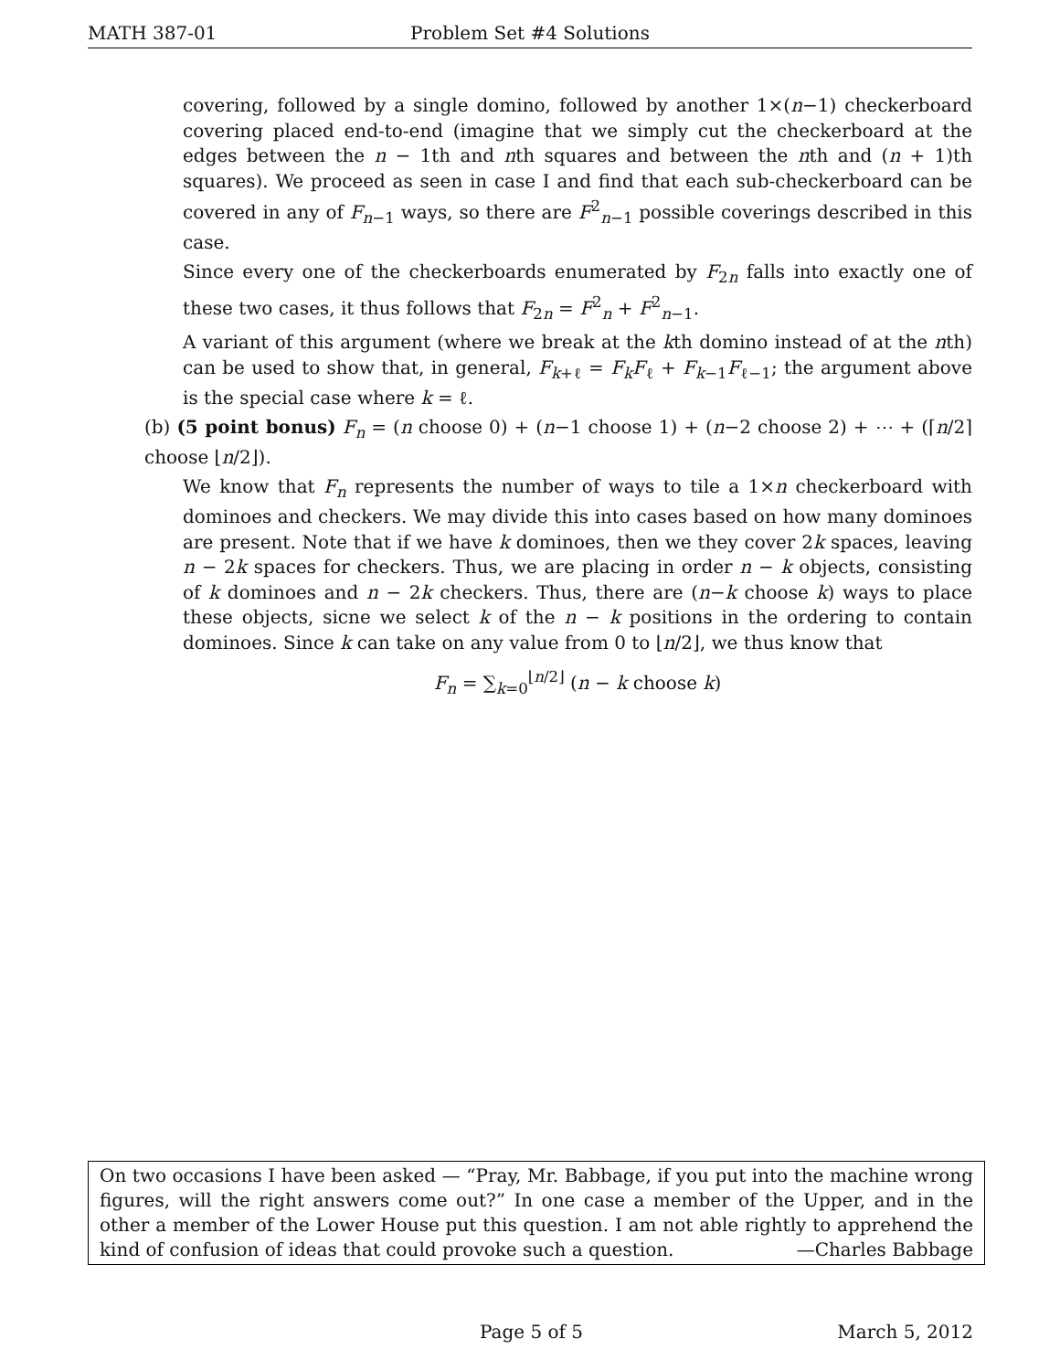MATH 387-01 Problem Set #4 Solutions
covering, followed by a single domino, followed by another 1×(n−1) checkerboard covering placed end-to-end (imagine that we simply cut the checkerboard at the edges between the n − 1th and nth squares and between the nth and (n + 1)th squares). We proceed as seen in case I and find that each sub-checkerboard can be covered in any of F<sub>n−1</sub> ways, so there are F<sup>2</sup><sub>n−1</sub> possible coverings described in this case.
Since every one of the checkerboards enumerated by F<sub>2n</sub> falls into exactly one of these two cases, it thus follows that F<sub>2n</sub> = F<sup>2</sup><sub>n</sub> + F<sup>2</sup><sub>n−1</sub>.
A variant of this argument (where we break at the kth domino instead of at the nth) can be used to show that, in general, F<sub>k+ℓ</sub> = F<sub>k</sub>F<sub>ℓ</sub> + F<sub>k−1</sub>F<sub>ℓ−1</sub>; the argument above is the special case where k = ℓ.
(b) (5 point bonus) F<sub>n</sub> = (n choose 0) + (n−1 choose 1) + (n−2 choose 2) + ⋯ + (⌈n/2⌉ choose ⌊n/2⌋).
We know that F<sub>n</sub> represents the number of ways to tile a 1×n checkerboard with dominoes and checkers. We may divide this into cases based on how many dominoes are present. Note that if we have k dominoes, then we they cover 2k spaces, leaving n − 2k spaces for checkers. Thus, we are placing in order n − k objects, consisting of k dominoes and n − 2k checkers. Thus, there are (n−k choose k) ways to place these objects, sicne we select k of the n − k positions in the ordering to contain dominoes. Since k can take on any value from 0 to ⌊n/2⌋, we thus know that
F<sub>n</sub> = ∑<sub>k=0</sub><sup>⌊n/2⌋</sup> (n − k choose k)
On two occasions I have been asked — “Pray, Mr. Babbage, if you put into the machine wrong figures, will the right answers come out?” In one case a member of the Upper, and in the other a member of the Lower House put this question. I am not able rightly to apprehend the kind of confusion of ideas that could provoke such a question. —Charles Babbage
Page 5 of 5 March 5, 2012